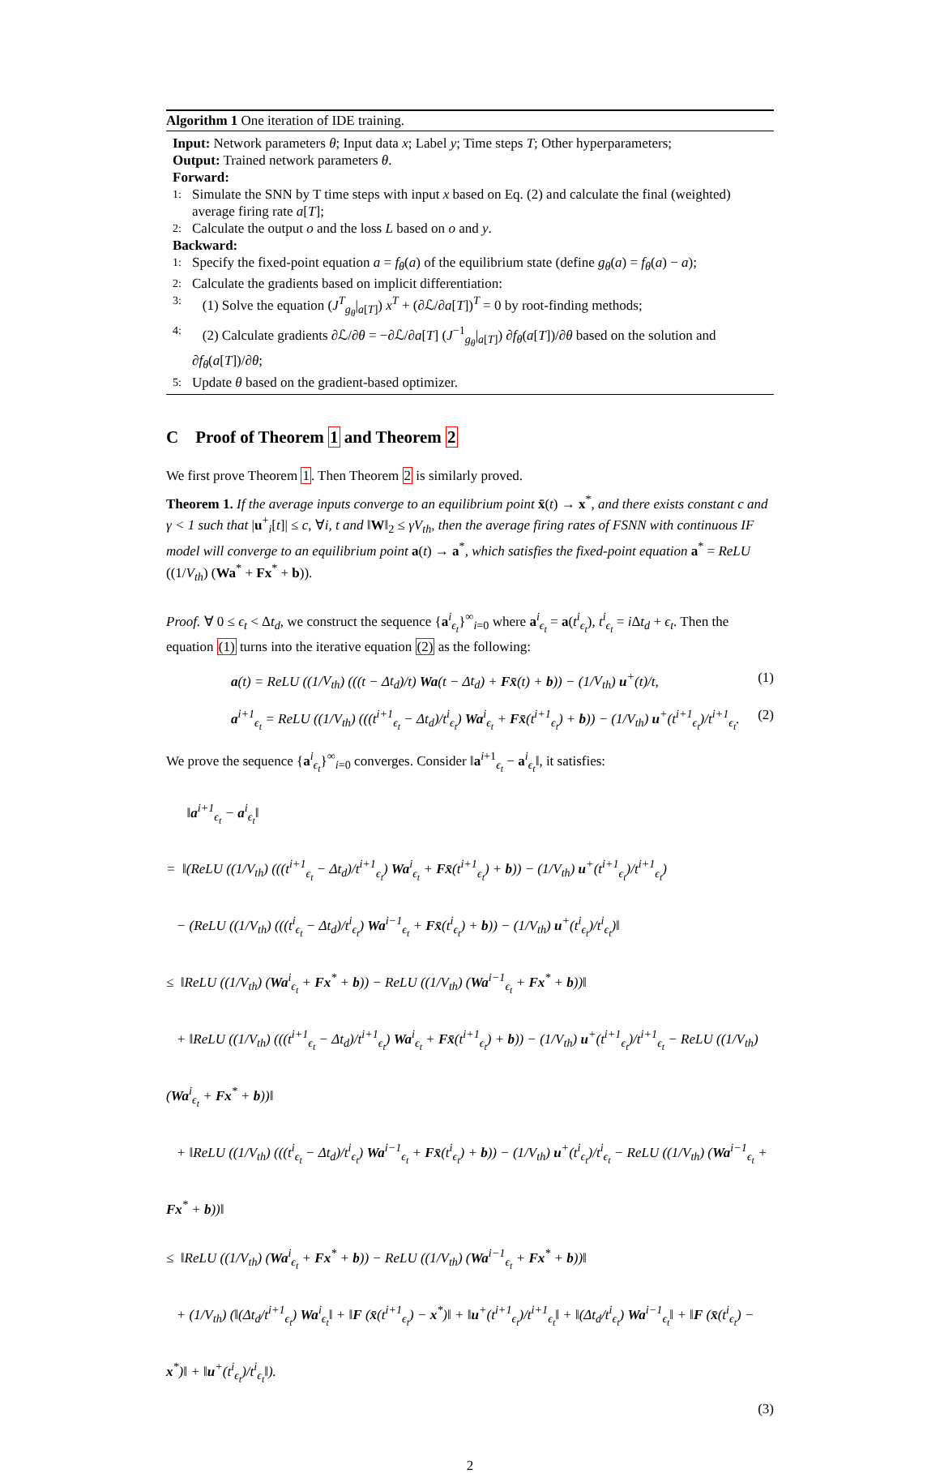Algorithm 1 One iteration of IDE training.
Input: Network parameters θ; Input data x; Label y; Time steps T; Other hyperparameters;
Output: Trained network parameters θ.
Forward:
1: Simulate the SNN by T time steps with input x based on Eq. (2) and calculate the final (weighted) average firing rate a[T];
2: Calculate the output o and the loss L based on o and y.
Backward:
1: Specify the fixed-point equation a = f<sub>θ</sub>(a) of the equilibrium state (define g<sub>θ</sub>(a) = f<sub>θ</sub>(a) − a);
2: Calculate the gradients based on implicit differentiation:
3: (1) Solve the equation (J<sup>T</sup><sub>g<sub>θ</sub></sub>|<sub>a[T]</sub>) x<sup>T</sup> + (∂ℒ/∂a[T])<sup>T</sup> = 0 by root-finding methods;
4: (2) Calculate gradients ∂ℒ/∂θ = −∂ℒ/∂a[T] (J<sup>−1</sup><sub>g<sub>θ</sub></sub>|<sub>a[T]</sub>) ∂f<sub>θ</sub>(a[T])/∂θ based on the solution and ∂f<sub>θ</sub>(a[T])/∂θ;
5: Update θ based on the gradient-based optimizer.
C Proof of Theorem 1 and Theorem 2
We first prove Theorem 1. Then Theorem 2 is similarly proved.
Theorem 1. If the average inputs converge to an equilibrium point x̄(t) → x<sup>*</sup>, and there exists constant c and γ < 1 such that |u<sup>+</sup><sub>i</sub>[t]| ≤ c, ∀i, t and ‖W‖<sub>2</sub> ≤ γV<sub>th</sub>, then the average firing rates of FSNN with continuous IF model will converge to an equilibrium point a(t) → a<sup>*</sup>, which satisfies the fixed-point equation a<sup>*</sup> = ReLU ((1/V<sub>th</sub>) (Wa<sup>*</sup> + Fx<sup>*</sup> + b)).
Proof. ∀ 0 ≤ ϵ<sub>t</sub> < Δt<sub>d</sub>, we construct the sequence {a<sup>i</sup><sub>ϵ<sub>t</sub></sub>}<sup>∞</sup><sub>i=0</sub> where a<sup>i</sup><sub>ϵ<sub>t</sub></sub> = a(t<sup>i</sup><sub>ϵ<sub>t</sub></sub>), t<sup>i</sup><sub>ϵ<sub>t</sub></sub> = i Δt<sub>d</sub> + ϵ<sub>t</sub>. Then the equation (1) turns into the iterative equation (2) as the following:
a(t) = ReLU ((1/V<sub>th</sub>) (((t − Δt<sub>d</sub>)/t) Wa(t − Δt<sub>d</sub>) + Fx̄(t) + b)) − (1/V<sub>th</sub>) u<sup>+</sup>(t)/t, (1)
a<sup>i+1</sup><sub>ϵ<sub>t</sub></sub> = ReLU ((1/V<sub>th</sub>) (((t<sup>i+1</sup><sub>ϵ<sub>t</sub></sub> − Δt<sub>d</sub>)/t<sup>i</sup><sub>ϵ<sub>t</sub></sub>) Wa<sup>i</sup><sub>ϵ<sub>t</sub></sub> + Fx̄(t<sup>i+1</sup><sub>ϵ<sub>t</sub></sub>) + b)) − (1/V<sub>th</sub>) u<sup>+</sup>(t<sup>i+1</sup><sub>ϵ<sub>t</sub></sub>)/t<sup>i+1</sup><sub>ϵ<sub>t</sub></sub>. (2)
We prove the sequence {a<sup>i</sup><sub>ϵ<sub>t</sub></sub>}<sup>∞</sup><sub>i=0</sub> converges. Consider ‖a<sup>i+1</sup><sub>ϵ<sub>t</sub></sub> − a<sup>i</sup><sub>ϵ<sub>t</sub></sub>‖, it satisfies:
‖a<sup>i+1</sup><sub>ϵ<sub>t</sub></sub> − a<sup>i</sup><sub>ϵ<sub>t</sub></sub>‖
= ‖(ReLU ((1/V<sub>th</sub>) (((t<sup>i+1</sup><sub>ϵ<sub>t</sub></sub> − Δt<sub>d</sub>)/t<sup>i+1</sup><sub>ϵ<sub>t</sub></sub>) Wa<sup>i</sup><sub>ϵ<sub>t</sub></sub> + Fx̄(t<sup>i+1</sup><sub>ϵ<sub>t</sub></sub>) + b)) − (1/V<sub>th</sub>) u<sup>+</sup>(t<sup>i+1</sup><sub>ϵ<sub>t</sub></sub>)/t<sup>i+1</sup><sub>ϵ<sub>t</sub></sub>)
− (ReLU ((1/V<sub>th</sub>) (((t<sup>i</sup><sub>ϵ<sub>t</sub></sub> − Δt<sub>d</sub>)/t<sup>i</sup><sub>ϵ<sub>t</sub></sub>) Wa<sup>i−1</sup><sub>ϵ<sub>t</sub></sub> + Fx̄(t<sup>i</sup><sub>ϵ<sub>t</sub></sub>) + b)) − (1/V<sub>th</sub>) u<sup>+</sup>(t<sup>i</sup><sub>ϵ<sub>t</sub></sub>)/t<sup>i</sup><sub>ϵ<sub>t</sub></sub>)‖
≤ ‖ReLU ((1/V<sub>th</sub>) (Wa<sup>i</sup><sub>ϵ<sub>t</sub></sub> + Fx<sup>*</sup> + b)) − ReLU ((1/V<sub>th</sub>) (Wa<sup>i−1</sup><sub>ϵ<sub>t</sub></sub> + Fx<sup>*</sup> + b))‖
+ ‖ReLU ((1/V<sub>th</sub>) (((t<sup>i+1</sup><sub>ϵ<sub>t</sub></sub> − Δt<sub>d</sub>)/t<sup>i+1</sup><sub>ϵ<sub>t</sub></sub>) Wa<sup>i</sup><sub>ϵ<sub>t</sub></sub> + Fx̄(t<sup>i+1</sup><sub>ϵ<sub>t</sub></sub>) + b)) − (1/V<sub>th</sub>) u<sup>+</sup>(t<sup>i+1</sup><sub>ϵ<sub>t</sub></sub>)/t<sup>i+1</sup><sub>ϵ<sub>t</sub></sub> − ReLU ((1/V<sub>th</sub>) (Wa<sup>i</sup><sub>ϵ<sub>t</sub></sub> + Fx<sup>*</sup> + b))‖
+ ‖ReLU ((1/V<sub>th</sub>) (((t<sup>i</sup><sub>ϵ<sub>t</sub></sub> − Δt<sub>d</sub>)/t<sup>i</sup><sub>ϵ<sub>t</sub></sub>) Wa<sup>i−1</sup><sub>ϵ<sub>t</sub></sub> + Fx̄(t<sup>i</sup><sub>ϵ<sub>t</sub></sub>) + b)) − (1/V<sub>th</sub>) u<sup>+</sup>(t<sup>i</sup><sub>ϵ<sub>t</sub></sub>)/t<sup>i</sup><sub>ϵ<sub>t</sub></sub> − ReLU ((1/V<sub>th</sub>) (Wa<sup>i−1</sup><sub>ϵ<sub>t</sub></sub> + Fx<sup>*</sup> + b))‖
≤ ‖ReLU ((1/V<sub>th</sub>) (Wa<sup>i</sup><sub>ϵ<sub>t</sub></sub> + Fx<sup>*</sup> + b)) − ReLU ((1/V<sub>th</sub>) (Wa<sup>i−1</sup><sub>ϵ<sub>t</sub></sub> + Fx<sup>*</sup> + b))‖
+ (1/V<sub>th</sub>) (‖(Δt<sub>d</sub>/t<sup>i+1</sup><sub>ϵ<sub>t</sub></sub>) Wa<sup>i</sup><sub>ϵ<sub>t</sub></sub>‖ + ‖F (x̄(t<sup>i+1</sup><sub>ϵ<sub>t</sub></sub>) − x<sup>*</sup>)‖ + ‖u<sup>+</sup>(t<sup>i+1</sup><sub>ϵ<sub>t</sub></sub>)/t<sup>i+1</sup><sub>ϵ<sub>t</sub></sub>‖ + ‖(Δt<sub>d</sub>/t<sup>i</sup><sub>ϵ<sub>t</sub></sub>) Wa<sup>i−1</sup><sub>ϵ<sub>t</sub></sub>‖ + ‖F (x̄(t<sup>i</sup><sub>ϵ<sub>t</sub></sub>) − x<sup>*</sup>)‖ + ‖u<sup>+</sup>(t<sup>i</sup><sub>ϵ<sub>t</sub></sub>)/t<sup>i</sup><sub>ϵ<sub>t</sub></sub>‖).
(3)
2